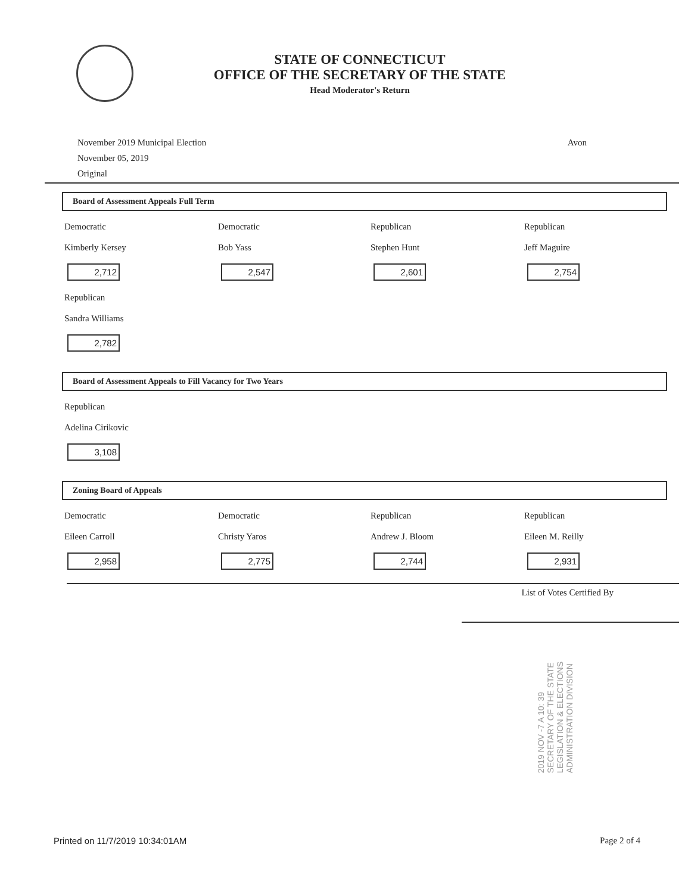STATE OF CONNECTICUT
OFFICE OF THE SECRETARY OF THE STATE
Head Moderator's Return
November 2019 Municipal Election
November 05, 2019
Original
Avon
Board of Assessment Appeals Full Term
Democratic
Kimberly Kersey
2,712
Democratic
Bob Yass
2,547
Republican
Stephen Hunt
2,601
Republican
Jeff Maguire
2,754
Republican
Sandra Williams
2,782
Board of Assessment Appeals to Fill Vacancy for Two Years
Republican
Adelina Cirikovic
3,108
Zoning Board of Appeals
Democratic
Eileen Carroll
2,958
Democratic
Christy Yaros
2,775
Republican
Andrew J. Bloom
2,744
Republican
Eileen M. Reilly
2,931
List of Votes Certified By
2019 NOV -7 A 10: 39
SECRETARY OF THE STATE
LEGISLATION & ELECTIONS
ADMINISTRATION DIVISION
Printed on 11/7/2019 10:34:01AM Page 2 of 4